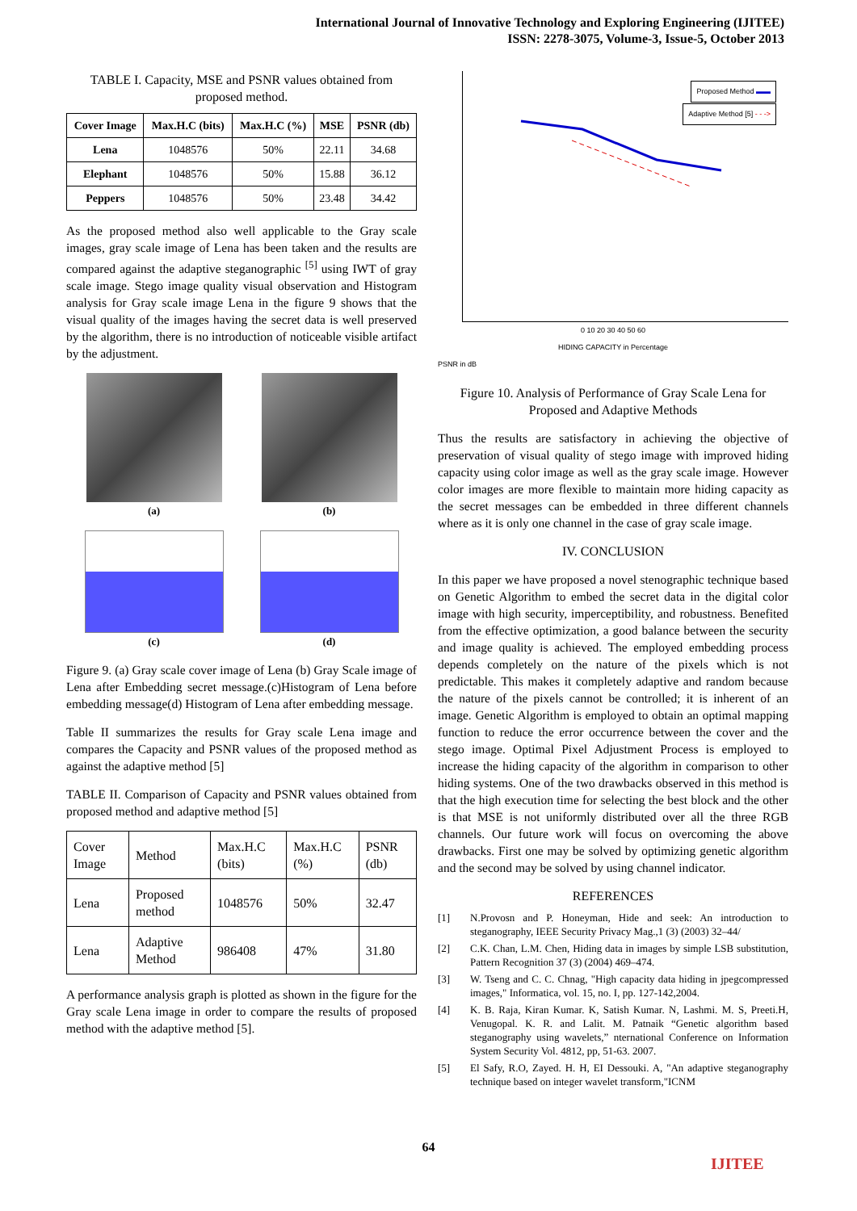International Journal of Innovative Technology and Exploring Engineering (IJITEE)
ISSN: 2278-3075, Volume-3, Issue-5, October 2013
TABLE I. Capacity, MSE and PSNR values obtained from proposed method.
| Cover Image | Max.H.C (bits) | Max.H.C (%) | MSE | PSNR (db) |
| --- | --- | --- | --- | --- |
| Lena | 1048576 | 50% | 22.11 | 34.68 |
| Elephant | 1048576 | 50% | 15.88 | 36.12 |
| Peppers | 1048576 | 50% | 23.48 | 34.42 |
As the proposed method also well applicable to the Gray scale images, gray scale image of Lena has been taken and the results are compared against the adaptive steganographic <sup>[5]</sup> using IWT of gray scale image. Stego image quality visual observation and Histogram analysis for Gray scale image Lena in the figure 9 shows that the visual quality of the images having the secret data is well preserved by the algorithm, there is no introduction of noticeable visible artifact by the adjustment.
(a) (b)
(c) (d)
Figure 9. (a) Gray scale cover image of Lena (b) Gray Scale image of Lena after Embedding secret message.(c)Histogram of Lena before embedding message(d) Histogram of Lena after embedding message.
Table II summarizes the results for Gray scale Lena image and compares the Capacity and PSNR values of the proposed method as against the adaptive method [5]
TABLE II. Comparison of Capacity and PSNR values obtained from proposed method and adaptive method [5]
| Cover Image | Method | Max.H.C (bits) | Max.H.C (%) | PSNR (db) |
| Lena | Proposed method | 1048576 | 50% | 32.47 |
| Lena | Adaptive Method | 986408 | 47% | 31.80 |
A performance analysis graph is plotted as shown in the figure for the Gray scale Lena image in order to compare the results of proposed method with the adaptive method [5].
Proposed Method ▬▬
Adaptive Method [5] - - ->
0 10 20 30 40 50 60
HIDING CAPACITY in Percentage
PSNR in dB
Figure 10. Analysis of Performance of Gray Scale Lena for Proposed and Adaptive Methods
Thus the results are satisfactory in achieving the objective of preservation of visual quality of stego image with improved hiding capacity using color image as well as the gray scale image. However color images are more flexible to maintain more hiding capacity as the secret messages can be embedded in three different channels where as it is only one channel in the case of gray scale image.
IV. CONCLUSION
In this paper we have proposed a novel stenographic technique based on Genetic Algorithm to embed the secret data in the digital color image with high security, imperceptibility, and robustness. Benefited from the effective optimization, a good balance between the security and image quality is achieved. The employed embedding process depends completely on the nature of the pixels which is not predictable. This makes it completely adaptive and random because the nature of the pixels cannot be controlled; it is inherent of an image. Genetic Algorithm is employed to obtain an optimal mapping function to reduce the error occurrence between the cover and the stego image. Optimal Pixel Adjustment Process is employed to increase the hiding capacity of the algorithm in comparison to other hiding systems. One of the two drawbacks observed in this method is that the high execution time for selecting the best block and the other is that MSE is not uniformly distributed over all the three RGB channels. Our future work will focus on overcoming the above drawbacks. First one may be solved by optimizing genetic algorithm and the second may be solved by using channel indicator.
REFERENCES
[1] N.Provosn and P. Honeyman, Hide and seek: An introduction to steganography, IEEE Security Privacy Mag.,1 (3) (2003) 32–44/
[2] C.K. Chan, L.M. Chen, Hiding data in images by simple LSB substitution, Pattern Recognition 37 (3) (2004) 469–474.
[3] W. Tseng and C. C. Chnag, "High capacity data hiding in jpegcompressed images," Informatica, vol. 15, no. I, pp. 127-142,2004.
[4] K. B. Raja, Kiran Kumar. K, Satish Kumar. N, Lashmi. M. S, Preeti.H, Venugopal. K. R. and Lalit. M. Patnaik “Genetic algorithm based steganography using wavelets,” nternational Conference on Information System Security Vol. 4812, pp, 51-63. 2007.
[5] El Safy, R.O, Zayed. H. H, EI Dessouki. A, "An adaptive steganography technique based on integer wavelet transform,"ICNM
64
IJITEE